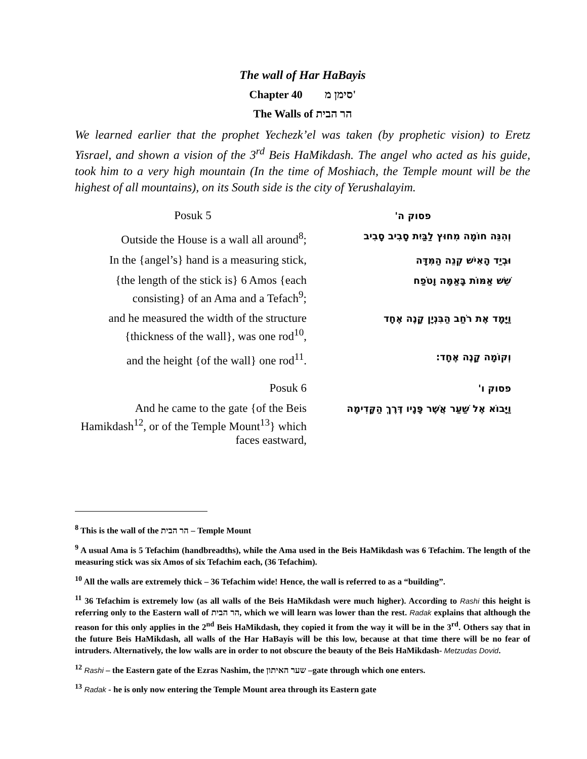The wall of Har HaBayis
Chapter 40 סימן מ'
The Walls of הר הבית
We learned earlier that the prophet Yechezk’el was taken (by prophetic vision) to Eretz Yisrael, and shown a vision of the 3<sup>rd</sup> Beis HaMikdash. The angel who acted as his guide, took him to a very high mountain (In the time of Moshiach, the Temple mount will be the highest of all mountains), on its South side is the city of Yerushalayim.
| Posuk 5 | פסוק ה' |
| Outside the House is a wall all around<sup>8</sup>; | וְהִנֵּה חוֹמָה מִחוּץ לַבַּיִת סָבִיב סָבִיב |
| In the {angel’s} hand is a measuring stick, | וּבְיַד הָאִישׁ קְנֵה הַמִּדָּה |
| {the length of the stick is} 6 Amos {each consisting} of an Ama and a Tefach<sup>9</sup>; | שֵׁשׁ אַמּוֹת בָּאַמָּה וָטֹפַח |
| and he measured the width of the structure {thickness of the wall}, was one rod<sup>10</sup>, | וַיָּמָד אֶת רֹחַב הַבִּנְיָן קָנֶה אֶחָד |
| and the height {of the wall} one rod<sup>11</sup>. | וְקוֹמָה קָנֶה אֶחָד: |
| Posuk 6 | פסוק ו' |
| And he came to the gate {of the Beis Hamikdash<sup>12</sup>, or of the Temple Mount<sup>13</sup>} which faces eastward, | וַיָּבוֹא אֶל שַׁעַר אֲשֶׁר פָּנָיו דֶּרֶךְ הַקָּדִימָה |
<sup>8</sup> This is the wall of the הר הבית – Temple Mount
<sup>9</sup> A usual Ama is 5 Tefachim (handbreadths), while the Ama used in the Beis HaMikdash was 6 Tefachim. The length of the measuring stick was six Amos of six Tefachim each, (36 Tefachim).
<sup>10</sup> All the walls are extremely thick – 36 Tefachim wide! Hence, the wall is referred to as a “building”.
<sup>11</sup> 36 Tefachim is extremely low (as all walls of the Beis HaMikdash were much higher). According to Rashi this height is referring only to the Eastern wall of הר הבית, which we will learn was lower than the rest. Radak explains that although the reason for this only applies in the 2<sup>nd</sup> Beis HaMikdash, they copied it from the way it will be in the 3<sup>rd</sup>. Others say that in the future Beis HaMikdash, all walls of the Har HaBayis will be this low, because at that time there will be no fear of intruders. Alternatively, the low walls are in order to not obscure the beauty of the Beis HaMikdash- Metzudas Dovid.
<sup>12</sup> Rashi – the Eastern gate of the Ezras Nashim, the שער האיתון –gate through which one enters.
<sup>13</sup> Radak - he is only now entering the Temple Mount area through its Eastern gate